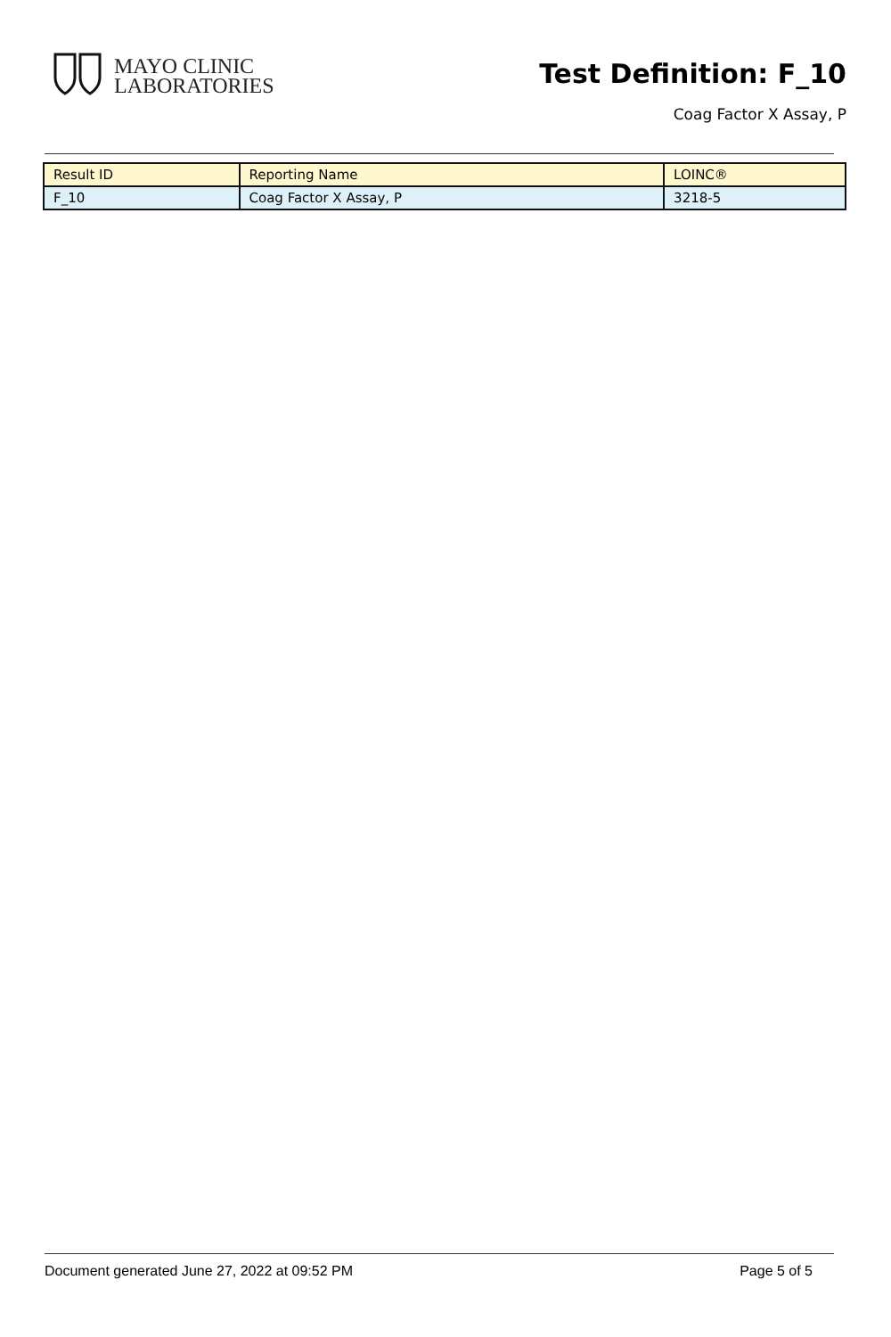MAYO CLINIC
LABORATORIES
Test Definition: F_10
Coag Factor X Assay, P
| Result ID | Reporting Name | LOINC® |
| --- | --- | --- |
| F_10 | Coag Factor X Assay, P | 3218-5 |
Document generated June 27, 2022 at 09:52 PM Page 5 of 5